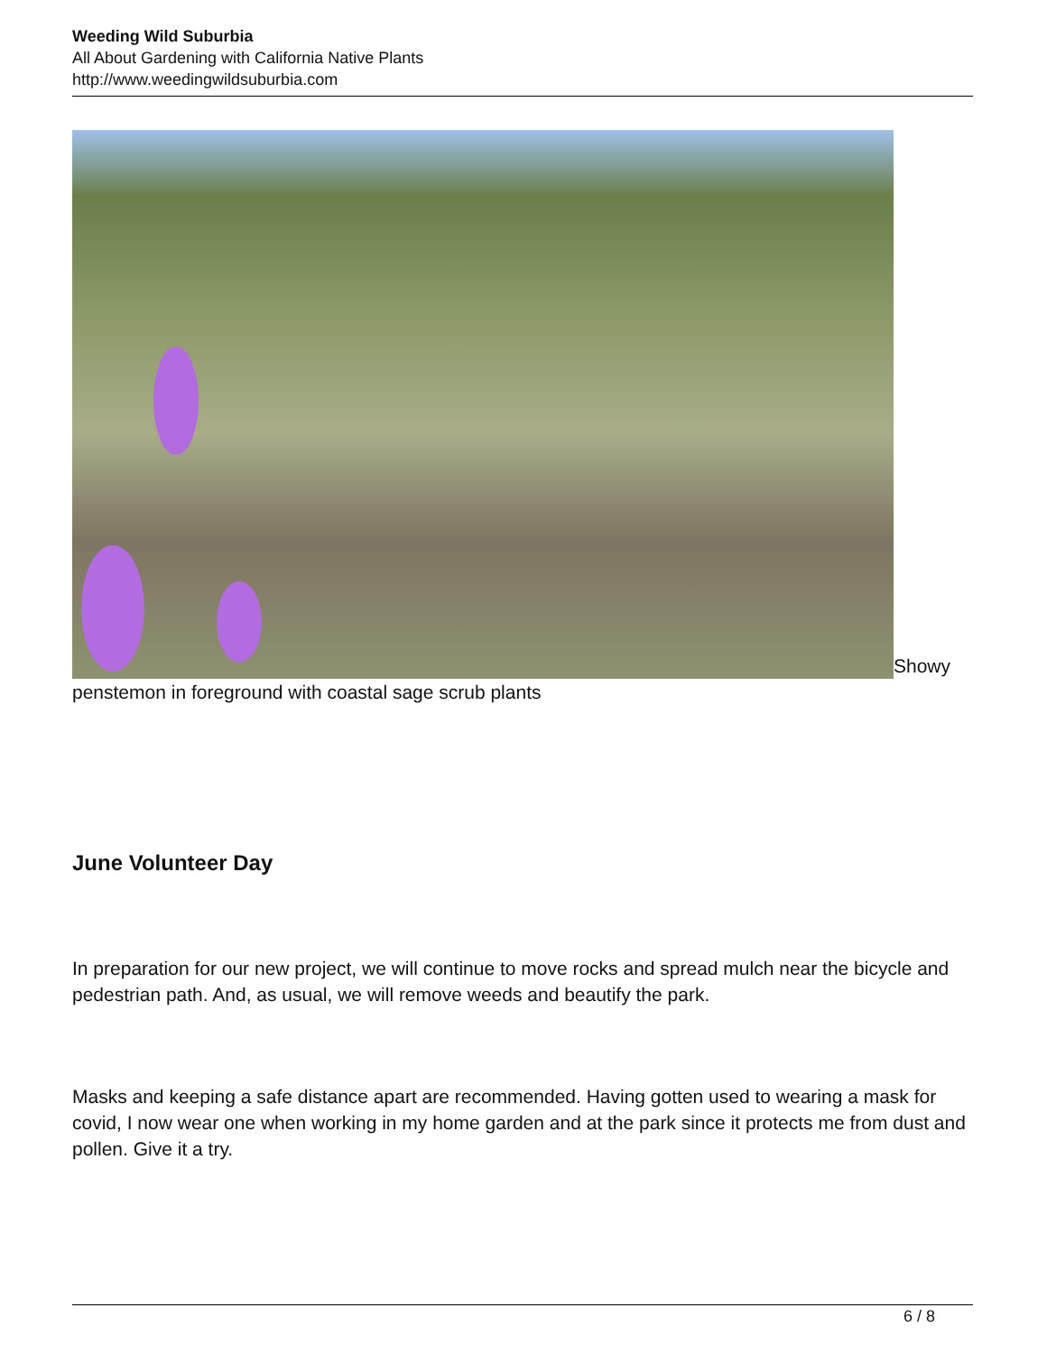Weeding Wild Suburbia
All About Gardening with California Native Plants
http://www.weedingwildsuburbia.com
Showy penstemon in foreground with coastal sage scrub plants
June Volunteer Day
In preparation for our new project, we will continue to move rocks and spread mulch near the bicycle and pedestrian path. And, as usual, we will remove weeds and beautify the park.
Masks and keeping a safe distance apart are recommended. Having gotten used to wearing a mask for covid, I now wear one when working in my home garden and at the park since it protects me from dust and pollen. Give it a try.
6 / 8